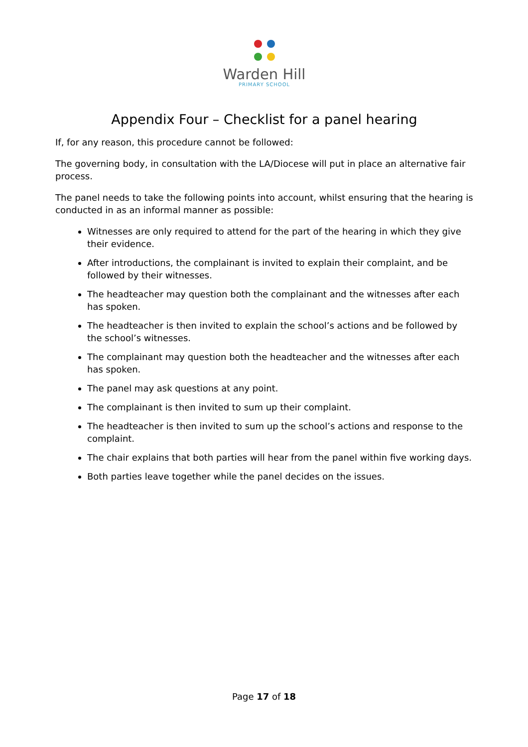Warden Hill
PRIMARY SCHOOL
Appendix Four – Checklist for a panel hearing
If, for any reason, this procedure cannot be followed:
The governing body, in consultation with the LA/Diocese will put in place an alternative fair process.
The panel needs to take the following points into account, whilst ensuring that the hearing is conducted in as an informal manner as possible:
Witnesses are only required to attend for the part of the hearing in which they give their evidence.
After introductions, the complainant is invited to explain their complaint, and be followed by their witnesses.
The headteacher may question both the complainant and the witnesses after each has spoken.
The headteacher is then invited to explain the school’s actions and be followed by the school’s witnesses.
The complainant may question both the headteacher and the witnesses after each has spoken.
The panel may ask questions at any point.
The complainant is then invited to sum up their complaint.
The headteacher is then invited to sum up the school’s actions and response to the complaint.
The chair explains that both parties will hear from the panel within five working days.
Both parties leave together while the panel decides on the issues.
Page 17 of 18